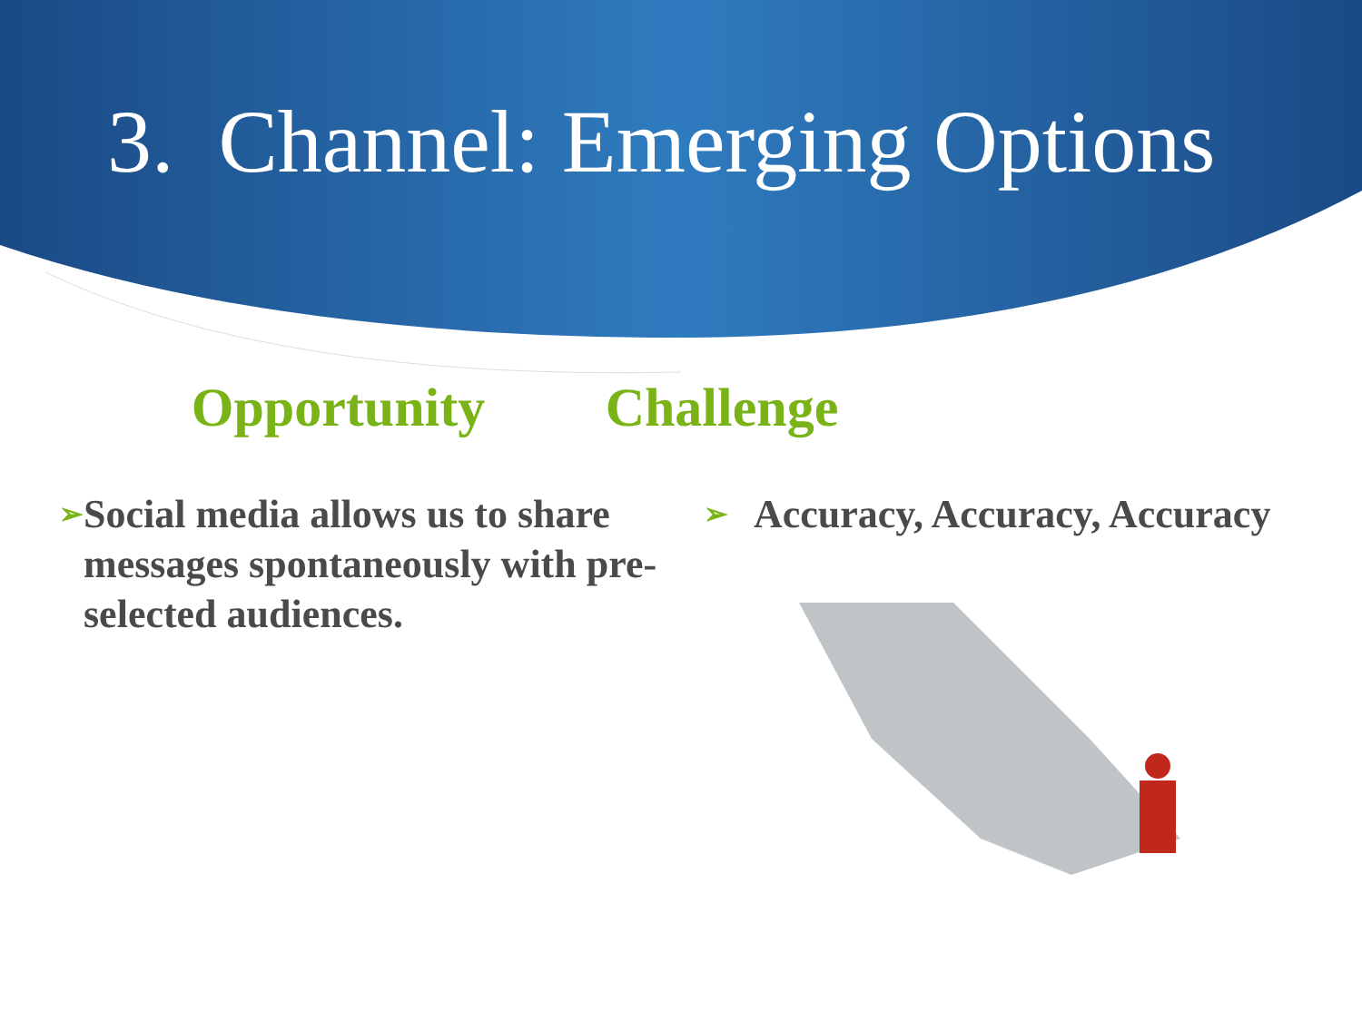3. Channel: Emerging Options
Opportunity
➢ Social media allows us to share messages spontaneously with pre-selected audiences.
Challenge
➢ Accuracy, Accuracy, Accuracy